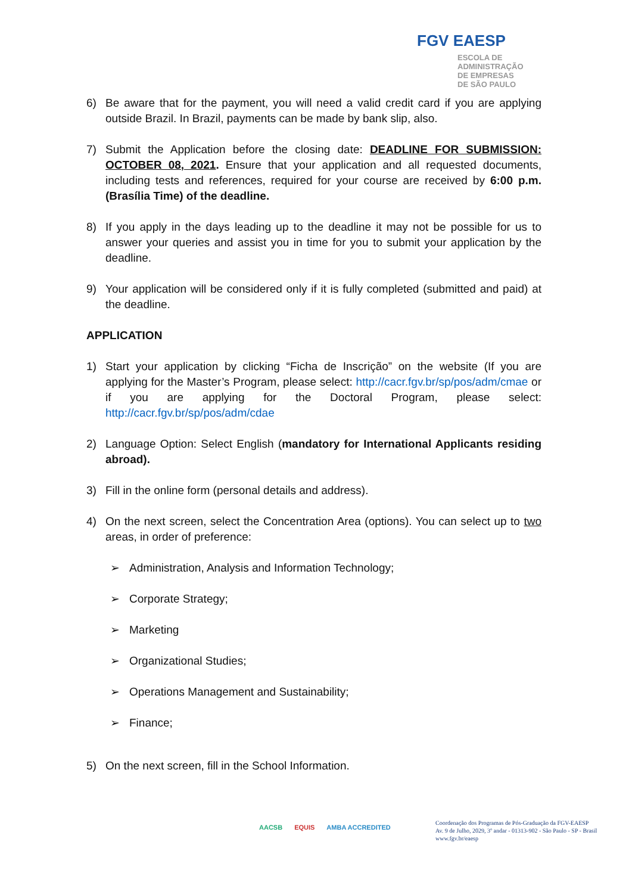FGV EAESP
ESCOLA DE
ADMINISTRAÇÃO
DE EMPRESAS
DE SÃO PAULO
6) Be aware that for the payment, you will need a valid credit card if you are applying outside Brazil. In Brazil, payments can be made by bank slip, also.
7) Submit the Application before the closing date: DEADLINE FOR SUBMISSION: OCTOBER 08, 2021. Ensure that your application and all requested documents, including tests and references, required for your course are received by 6:00 p.m. (Brasília Time) of the deadline.
8) If you apply in the days leading up to the deadline it may not be possible for us to answer your queries and assist you in time for you to submit your application by the deadline.
9) Your application will be considered only if it is fully completed (submitted and paid) at the deadline.
APPLICATION
1) Start your application by clicking “Ficha de Inscrição” on the website (If you are applying for the Master’s Program, please select: http://cacr.fgv.br/sp/pos/adm/cmae or if you are applying for the Doctoral Program, please select: http://cacr.fgv.br/sp/pos/adm/cdae
2) Language Option: Select English (mandatory for International Applicants residing abroad).
3) Fill in the online form (personal details and address).
4) On the next screen, select the Concentration Area (options). You can select up to two areas, in order of preference:
➢ Administration, Analysis and Information Technology;
➢ Corporate Strategy;
➢ Marketing
➢ Organizational Studies;
➢ Operations Management and Sustainability;
➢ Finance;
5) On the next screen, fill in the School Information.
AACSB EQUIS AMBA ACCREDITED
Coordenação dos Programas de Pós-Graduação da FGV-EAESP
Av. 9 de Julho, 2029, 3º andar - 01313-902 - São Paulo - SP - Brasil
www.fgv.br/eaesp